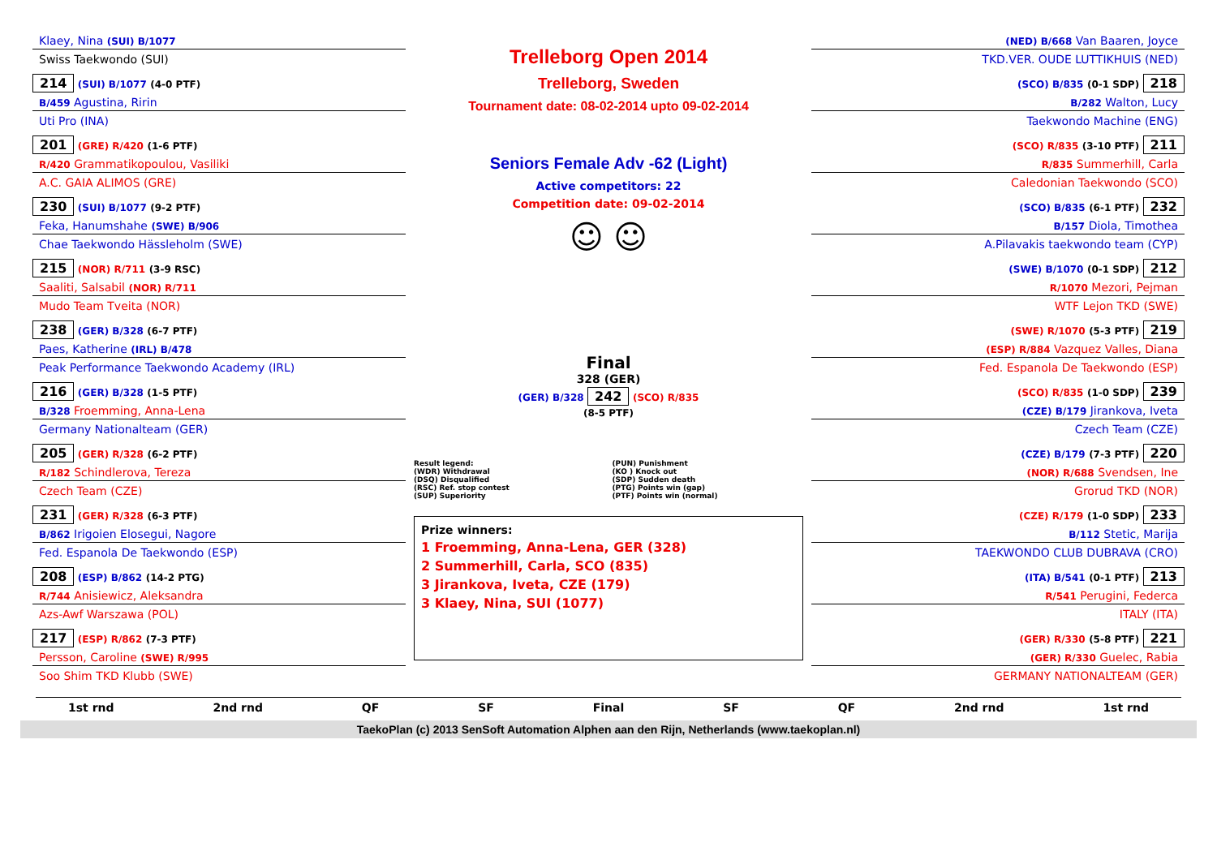Trelleborg Open 2014
Trelleborg, Sweden
Tournament date: 08-02-2014 upto 09-02-2014
Klaey, Nina (SUI) B/1077
Swiss Taekwondo (SUI)
214 (SUI) B/1077 (4-0 PTF)
B/459 Agustina, Ririn
Uti Pro (INA)
201 (GRE) R/420 (1-6 PTF)
R/420 Grammatikopoulou, Vasiliki
A.C. GAIA ALIMOS (GRE)
230 (SUI) B/1077 (9-2 PTF)
Feka, Hanumshahe (SWE) B/906
Chae Taekwondo Hässleholm (SWE)
215 (NOR) R/711 (3-9 RSC)
Saaliti, Salsabil (NOR) R/711
Mudo Team Tveita (NOR)
238 (GER) B/328 (6-7 PTF)
Paes, Katherine (IRL) B/478
Peak Performance Taekwondo Academy (IRL)
216 (GER) B/328 (1-5 PTF)
B/328 Froemming, Anna-Lena
Germany Nationalteam (GER)
205 (GER) R/328 (6-2 PTF)
R/182 Schindlerova, Tereza
Czech Team (CZE)
231 (GER) R/328 (6-3 PTF)
B/862 Irigoien Elosegui, Nagore
Fed. Espanola De Taekwondo (ESP)
208 (ESP) B/862 (14-2 PTG)
R/744 Anisiewicz, Aleksandra
Azs-Awf Warszawa (POL)
217 (ESP) R/862 (7-3 PTF)
Persson, Caroline (SWE) R/995
Soo Shim TKD Klubb (SWE)
Seniors Female Adv -62 (Light)
Active competitors: 22
Competition date: 09-02-2014
☺ ☺
Final
328 (GER)
(GER) B/328 242 (SCO) R/835
(8-5 PTF)
Result legend:
(WDR) Withdrawal
(DSQ) Disqualified
(RSC) Ref. stop contest
(SUP) Superiority
(PUN) Punishment
(KO ) Knock out
(SDP) Sudden death
(PTG) Points win (gap)
(PTF) Points win (normal)
Prize winners:
1 Froemming, Anna-Lena, GER (328)
2 Summerhill, Carla, SCO (835)
3 Jirankova, Iveta, CZE (179)
3 Klaey, Nina, SUI (1077)
(NED) B/668 Van Baaren, Joyce
TKD.VER. OUDE LUTTIKHUIS (NED)
(SCO) B/835 (0-1 SDP) 218
B/282 Walton, Lucy
Taekwondo Machine (ENG)
(SCO) R/835 (3-10 PTF) 211
R/835 Summerhill, Carla
Caledonian Taekwondo (SCO)
(SCO) B/835 (6-1 PTF) 232
B/157 Diola, Timothea
A.Pilavakis taekwondo team (CYP)
(SWE) B/1070 (0-1 SDP) 212
R/1070 Mezori, Pejman
WTF Lejon TKD (SWE)
(SWE) R/1070 (5-3 PTF) 219
(ESP) R/884 Vazquez Valles, Diana
Fed. Espanola De Taekwondo (ESP)
(SCO) R/835 (1-0 SDP) 239
(CZE) B/179 Jirankova, Iveta
Czech Team (CZE)
(CZE) B/179 (7-3 PTF) 220
(NOR) R/688 Svendsen, Ine
Grorud TKD (NOR)
(CZE) R/179 (1-0 SDP) 233
B/112 Stetic, Marija
TAEKWONDO CLUB DUBRAVA (CRO)
(ITA) B/541 (0-1 PTF) 213
R/541 Perugini, Federca
ITALY (ITA)
(GER) R/330 (5-8 PTF) 221
(GER) R/330 Guelec, Rabia
GERMANY NATIONALTEAM (GER)
1st rnd 2nd rnd QF SF Final SF QF 2nd rnd 1st rnd
TaekoPlan (c) 2013 SenSoft Automation Alphen aan den Rijn, Netherlands (www.taekoplan.nl)